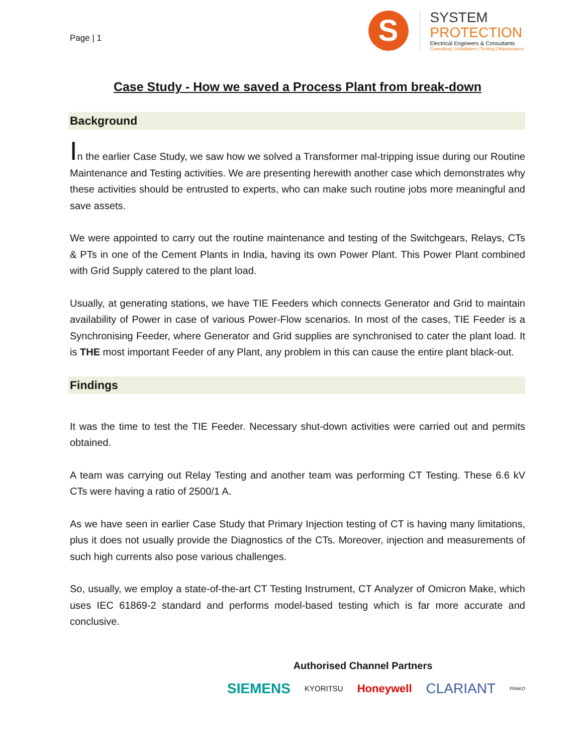Page | 1
S
SYSTEM
PROTECTION
Electrical Engineers & Consultants
Consulting | Installation | Testing | Maintenance
Case Study - How we saved a Process Plant from break-down
Background
In the earlier Case Study, we saw how we solved a Transformer mal-tripping issue during our Routine Maintenance and Testing activities. We are presenting herewith another case which demonstrates why these activities should be entrusted to experts, who can make such routine jobs more meaningful and save assets.
We were appointed to carry out the routine maintenance and testing of the Switchgears, Relays, CTs & PTs in one of the Cement Plants in India, having its own Power Plant. This Power Plant combined with Grid Supply catered to the plant load.
Usually, at generating stations, we have TIE Feeders which connects Generator and Grid to maintain availability of Power in case of various Power-Flow scenarios. In most of the cases, TIE Feeder is a Synchronising Feeder, where Generator and Grid supplies are synchronised to cater the plant load. It is THE most important Feeder of any Plant, any problem in this can cause the entire plant black-out.
Findings
It was the time to test the TIE Feeder. Necessary shut-down activities were carried out and permits obtained.
A team was carrying out Relay Testing and another team was performing CT Testing. These 6.6 kV CTs were having a ratio of 2500/1 A.
As we have seen in earlier Case Study that Primary Injection testing of CT is having many limitations, plus it does not usually provide the Diagnostics of the CTs. Moreover, injection and measurements of such high currents also pose various challenges.
So, usually, we employ a state-of-the-art CT Testing Instrument, CT Analyzer of Omicron Make, which uses IEC 61869-2 standard and performs model-based testing which is far more accurate and conclusive.
Authorised Channel Partners
SIEMENS KYORITSU Honeywell CLARIANT FRAKO